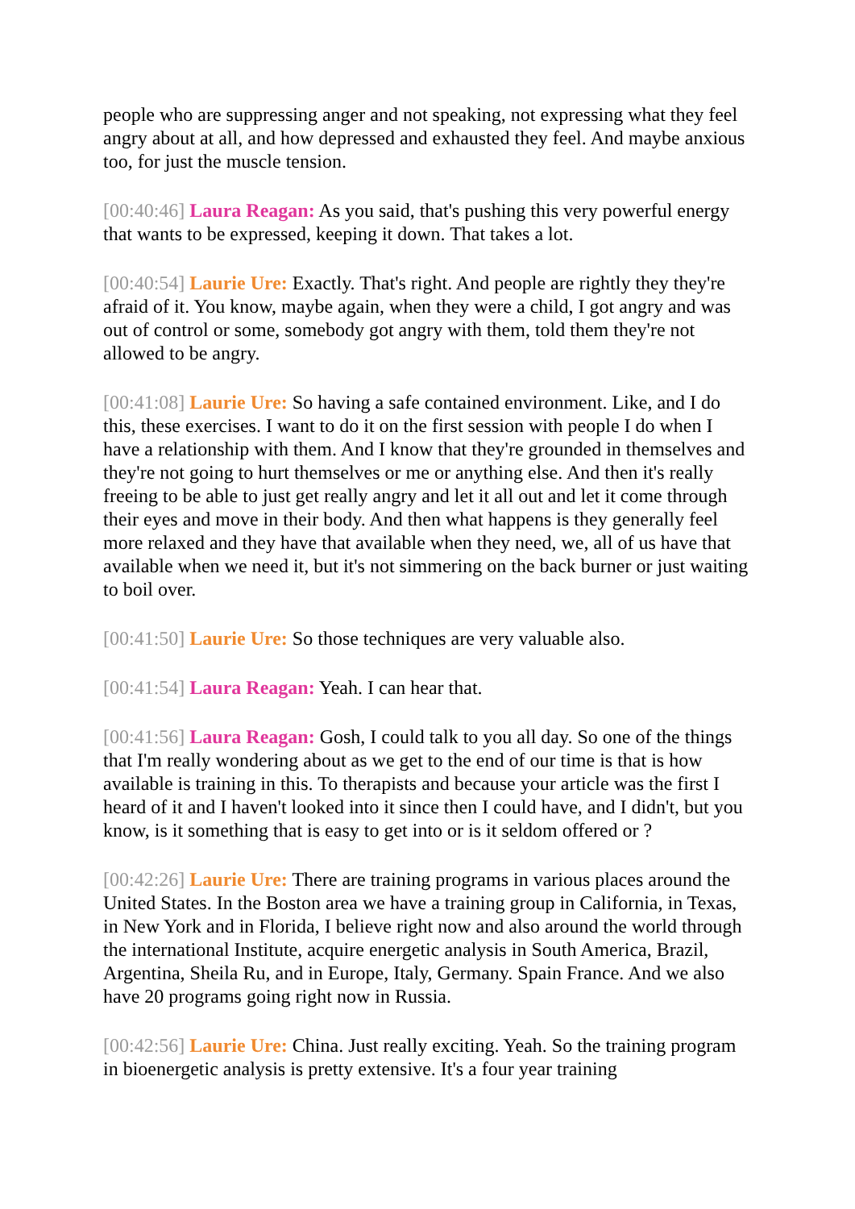people who are suppressing anger and not speaking, not expressing what they feel angry about at all, and how depressed and exhausted they feel. And maybe anxious too, for just the muscle tension.
[00:40:46] Laura Reagan: As you said, that's pushing this very powerful energy that wants to be expressed, keeping it down. That takes a lot.
[00:40:54] Laurie Ure: Exactly. That's right. And people are rightly they they're afraid of it. You know, maybe again, when they were a child, I got angry and was out of control or some, somebody got angry with them, told them they're not allowed to be angry.
[00:41:08] Laurie Ure: So having a safe contained environment. Like, and I do this, these exercises. I want to do it on the first session with people I do when I have a relationship with them. And I know that they're grounded in themselves and they're not going to hurt themselves or me or anything else. And then it's really freeing to be able to just get really angry and let it all out and let it come through their eyes and move in their body. And then what happens is they generally feel more relaxed and they have that available when they need, we, all of us have that available when we need it, but it's not simmering on the back burner or just waiting to boil over.
[00:41:50] Laurie Ure: So those techniques are very valuable also.
[00:41:54] Laura Reagan: Yeah. I can hear that.
[00:41:56] Laura Reagan: Gosh, I could talk to you all day. So one of the things that I'm really wondering about as we get to the end of our time is that is how available is training in this. To therapists and because your article was the first I heard of it and I haven't looked into it since then I could have, and I didn't, but you know, is it something that is easy to get into or is it seldom offered or ?
[00:42:26] Laurie Ure: There are training programs in various places around the United States. In the Boston area we have a training group in California, in Texas, in New York and in Florida, I believe right now and also around the world through the international Institute, acquire energetic analysis in South America, Brazil, Argentina, Sheila Ru, and in Europe, Italy, Germany. Spain France. And we also have 20 programs going right now in Russia.
[00:42:56] Laurie Ure: China. Just really exciting. Yeah. So the training program in bioenergetic analysis is pretty extensive. It's a four year training